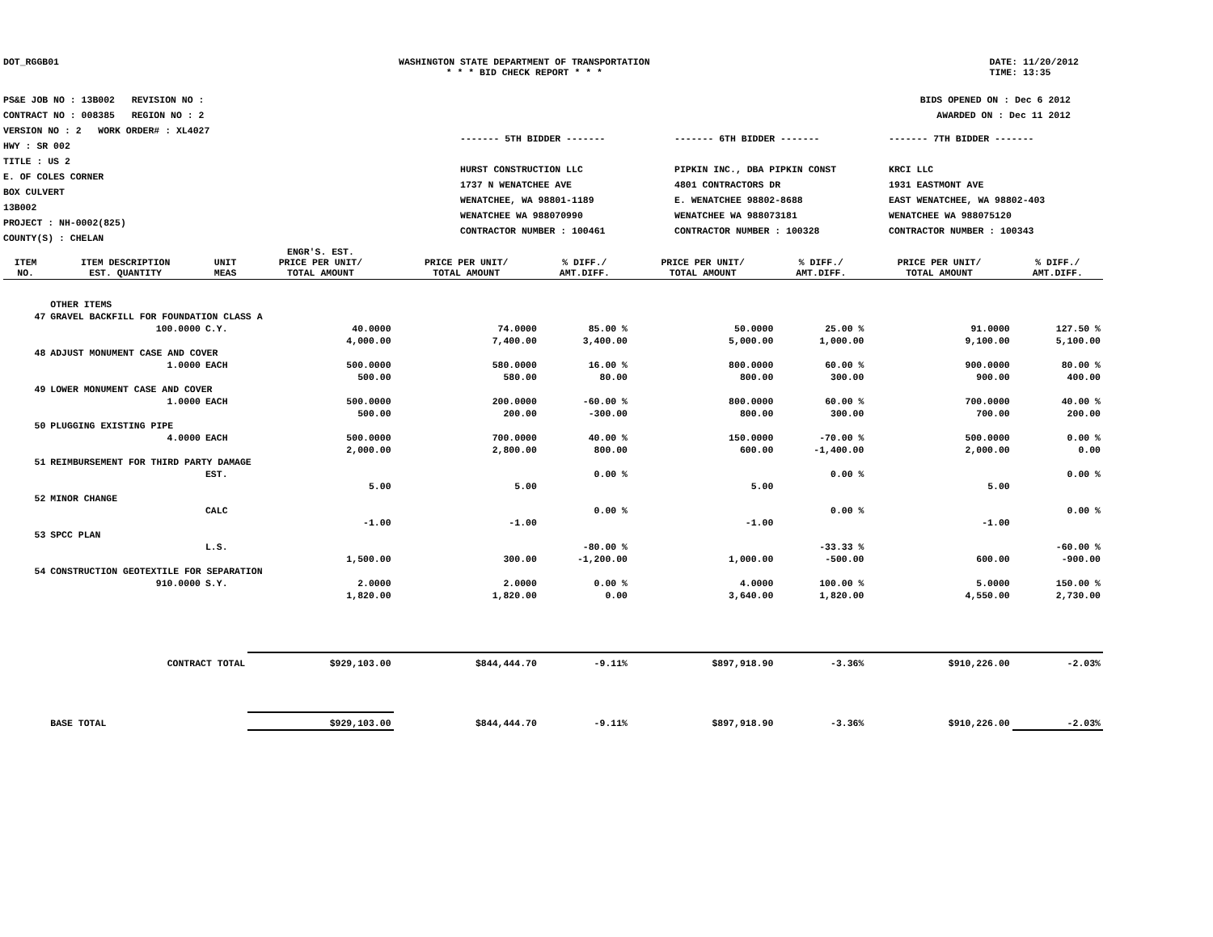DOT_RGGB01 WASHINGTON STATE DEPARTMENT OF TRANSPORTATION
* * * BID CHECK REPORT * * *
DATE: 11/20/2012
TIME: 13:35
PS&E JOB NO : 13B002 REVISION NO :
CONTRACT NO : 008385 REGION NO : 2
VERSION NO : 2 WORK ORDER# : XL4027
HWY : SR 002
TITLE : US 2
E. OF COLES CORNER
BOX CULVERT
13B002
PROJECT : NH-0002(825)
COUNTY(S) : CHELAN
BIDS OPENED ON : Dec 6 2012
AWARDED ON : Dec 11 2012
------- 5TH BIDDER -------
HURST CONSTRUCTION LLC
1737 N WENATCHEE AVE
WENATCHEE, WA 98801-1189
WENATCHEE WA 988070990
CONTRACTOR NUMBER : 100461
------- 6TH BIDDER -------
PIPKIN INC., DBA PIPKIN CONST
4801 CONTRACTORS DR
E. WENATCHEE 98802-8688
WENATCHEE WA 988073181
CONTRACTOR NUMBER : 100328
------- 7TH BIDDER -------
KRCI LLC
1931 EASTMONT AVE
EAST WENATCHEE, WA 98802-403
WENATCHEE WA 988075120
CONTRACTOR NUMBER : 100343
| ITEM NO. | ITEM DESCRIPTION EST. QUANTITY | UNIT MEAS | ENGR'S. EST. PRICE PER UNIT/ TOTAL AMOUNT | PRICE PER UNIT/ TOTAL AMOUNT | % DIFF./ AMT.DIFF. | PRICE PER UNIT/ TOTAL AMOUNT | % DIFF./ AMT.DIFF. | PRICE PER UNIT/ TOTAL AMOUNT | % DIFF./ AMT.DIFF. |
| --- | --- | --- | --- | --- | --- | --- | --- | --- | --- |
| | OTHER ITEMS | | | | | | | | |
| 47 | GRAVEL BACKFILL FOR FOUNDATION CLASS A | | | | | | | | |
| | 100.0000 | C.Y. | 40.0000 | 74.0000 | 85.00 % | 50.0000 | 25.00 % | 91.0000 | 127.50 % |
| | | | 4,000.00 | 7,400.00 | 3,400.00 | 5,000.00 | 1,000.00 | 9,100.00 | 5,100.00 |
| 48 | ADJUST MONUMENT CASE AND COVER | | | | | | | | |
| | 1.0000 | EACH | 500.0000 | 580.0000 | 16.00 % | 800.0000 | 60.00 % | 900.0000 | 80.00 % |
| | | | 500.00 | 580.00 | 80.00 | 800.00 | 300.00 | 900.00 | 400.00 |
| 49 | LOWER MONUMENT CASE AND COVER | | | | | | | | |
| | 1.0000 | EACH | 500.0000 | 200.0000 | -60.00 % | 800.0000 | 60.00 % | 700.0000 | 40.00 % |
| | | | 500.00 | 200.00 | -300.00 | 800.00 | 300.00 | 700.00 | 200.00 |
| 50 | PLUGGING EXISTING PIPE | | | | | | | | |
| | 4.0000 | EACH | 500.0000 | 700.0000 | 40.00 % | 150.0000 | -70.00 % | 500.0000 | 0.00 % |
| | | | 2,000.00 | 2,800.00 | 800.00 | 600.00 | -1,400.00 | 2,000.00 | 0.00 |
| 51 | REIMBURSEMENT FOR THIRD PARTY DAMAGE | | | | | | | | |
| | | EST. | | | 0.00 % | | 0.00 % | | 0.00 % |
| | | | 5.00 | 5.00 | | 5.00 | | 5.00 | |
| 52 | MINOR CHANGE | | | | | | | | |
| | | CALC | | | 0.00 % | | 0.00 % | | 0.00 % |
| | | | -1.00 | -1.00 | | -1.00 | | -1.00 | |
| 53 | SPCC PLAN | | | | | | | | |
| | | L.S. | | | -80.00 % | | -33.33 % | | -60.00 % |
| | | | 1,500.00 | 300.00 | -1,200.00 | 1,000.00 | -500.00 | 600.00 | -900.00 |
| 54 | CONSTRUCTION GEOTEXTILE FOR SEPARATION | | | | | | | | |
| | 910.0000 | S.Y. | 2.0000 | 2.0000 | 0.00 % | 4.0000 | 100.00 % | 5.0000 | 150.00 % |
| | | | 1,820.00 | 1,820.00 | 0.00 | 3,640.00 | 1,820.00 | 4,550.00 | 2,730.00 |
| | CONTRACT TOTAL | | $929,103.00 | $844,444.70 | -9.11% | $897,918.90 | -3.36% | $910,226.00 | -2.03% |
| | BASE TOTAL | | $929,103.00 | $844,444.70 | -9.11% | $897,918.90 | -3.36% | $910,226.00 | -2.03% |